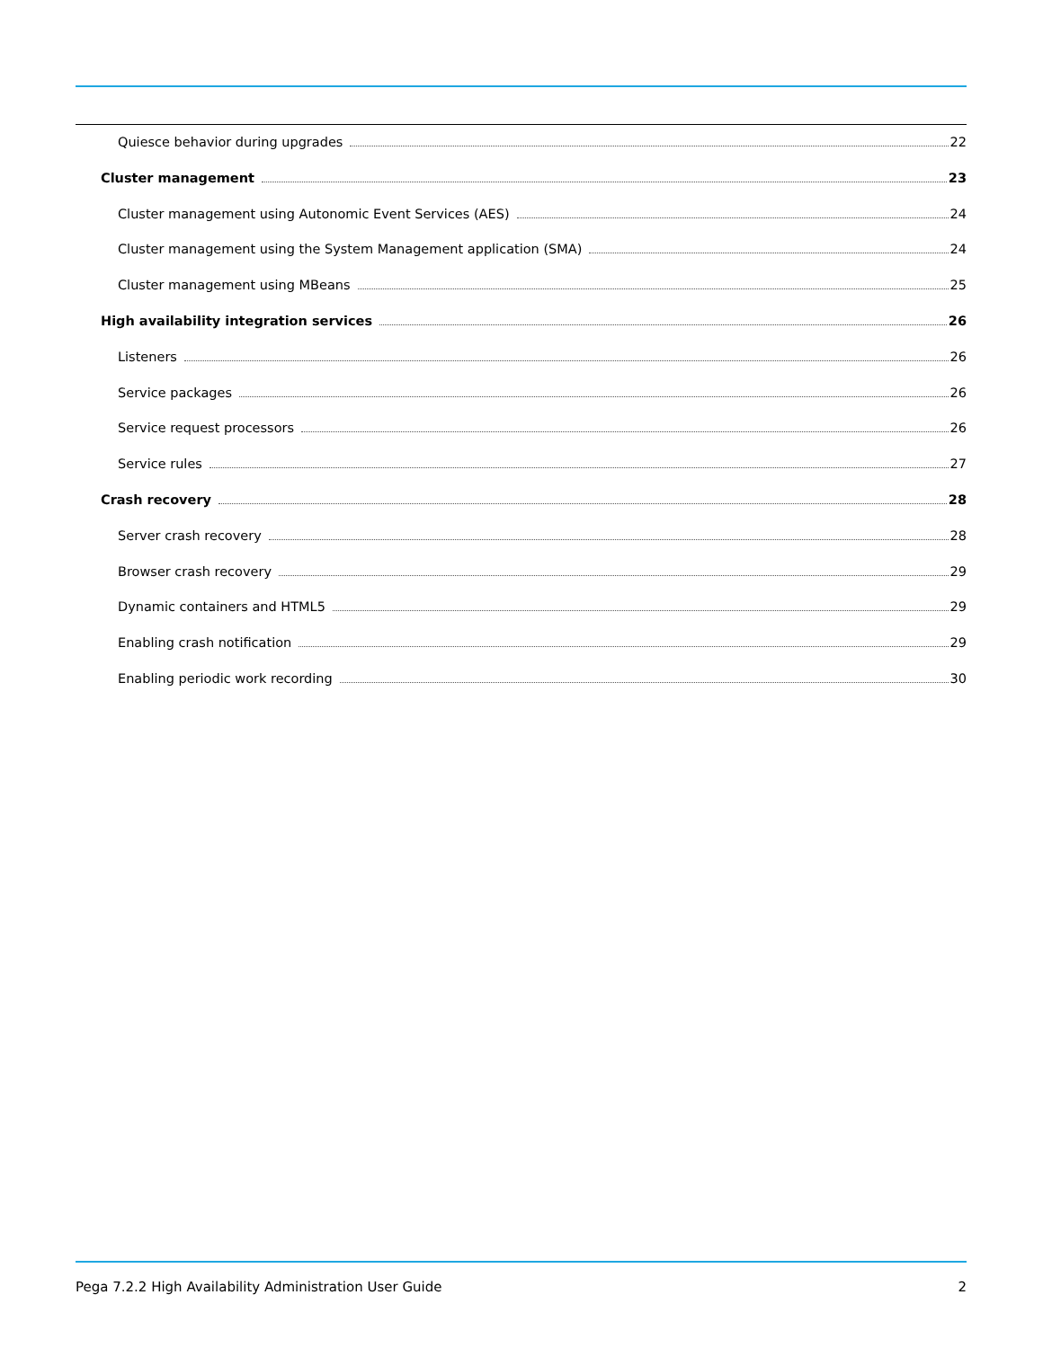Quiesce behavior during upgrades 22
Cluster management 23
Cluster management using Autonomic Event Services (AES) 24
Cluster management using the System Management application (SMA) 24
Cluster management using MBeans 25
High availability integration services 26
Listeners 26
Service packages 26
Service request processors 26
Service rules 27
Crash recovery 28
Server crash recovery 28
Browser crash recovery 29
Dynamic containers and HTML5 29
Enabling crash notification 29
Enabling periodic work recording 30
Pega 7.2.2 High Availability Administration User Guide 2